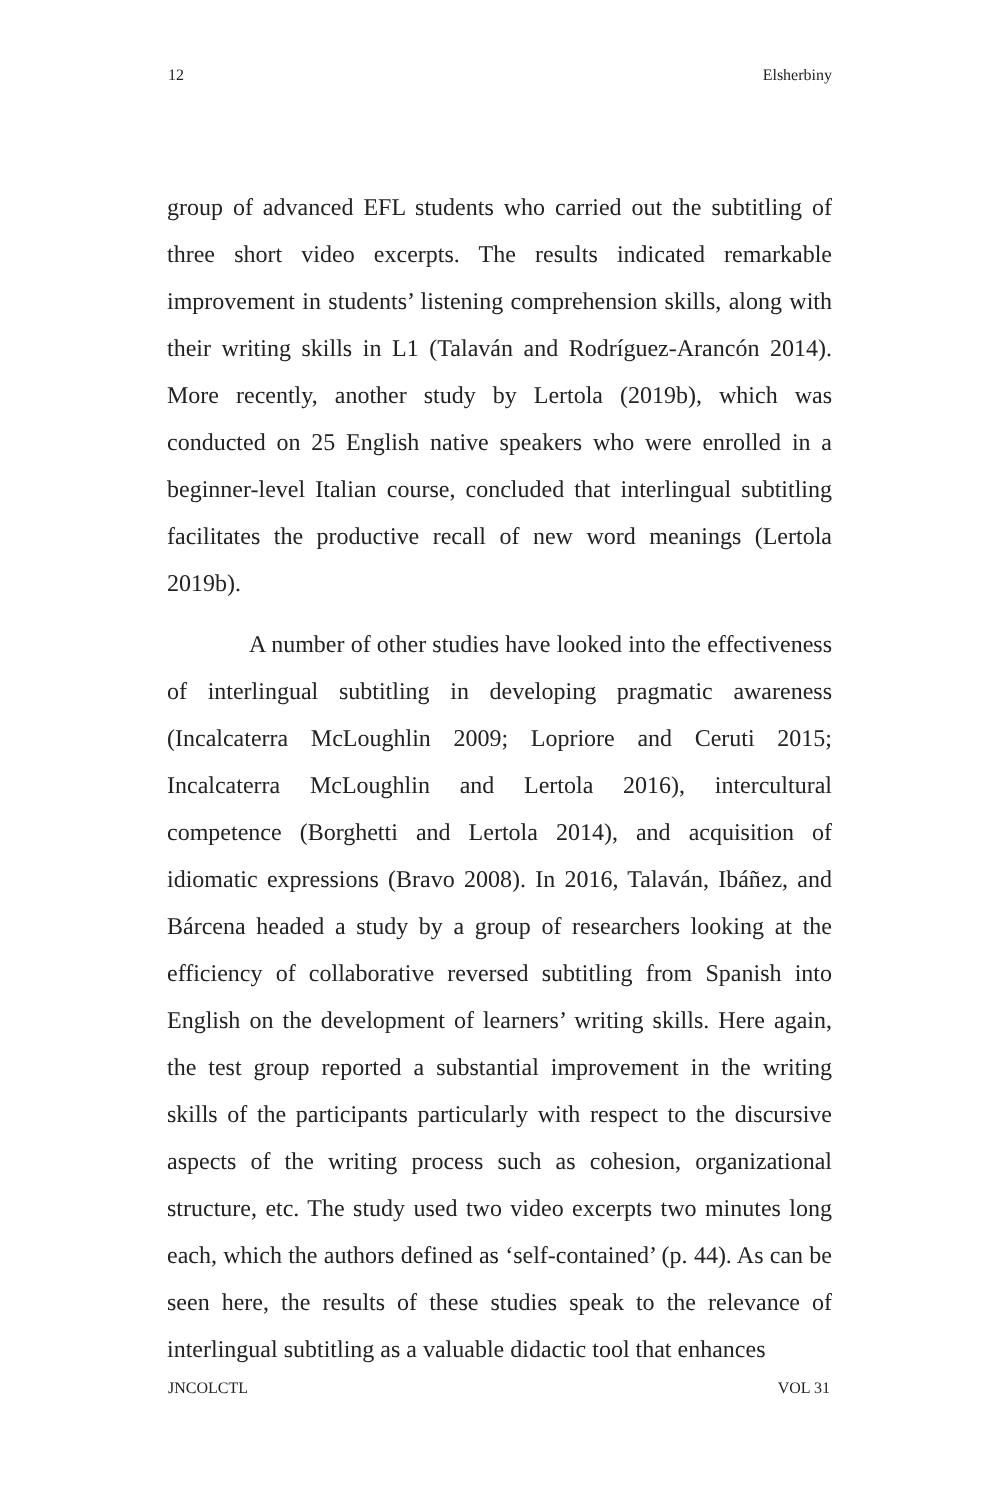12 Elsherbiny
group of advanced EFL students who carried out the subtitling of three short video excerpts. The results indicated remarkable improvement in students’ listening comprehension skills, along with their writing skills in L1 (Talaván and Rodríguez-Arancón 2014). More recently, another study by Lertola (2019b), which was conducted on 25 English native speakers who were enrolled in a beginner-level Italian course, concluded that interlingual subtitling facilitates the productive recall of new word meanings (Lertola 2019b).
A number of other studies have looked into the effectiveness of interlingual subtitling in developing pragmatic awareness (Incalcaterra McLoughlin 2009; Lopriore and Ceruti 2015; Incalcaterra McLoughlin and Lertola 2016), intercultural competence (Borghetti and Lertola 2014), and acquisition of idiomatic expressions (Bravo 2008). In 2016, Talaván, Ibáñez, and Bárcena headed a study by a group of researchers looking at the efficiency of collaborative reversed subtitling from Spanish into English on the development of learners’ writing skills. Here again, the test group reported a substantial improvement in the writing skills of the participants particularly with respect to the discursive aspects of the writing process such as cohesion, organizational structure, etc. The study used two video excerpts two minutes long each, which the authors defined as ‘self-contained’ (p. 44). As can be seen here, the results of these studies speak to the relevance of interlingual subtitling as a valuable didactic tool that enhances
JNCOLCTL VOL 31